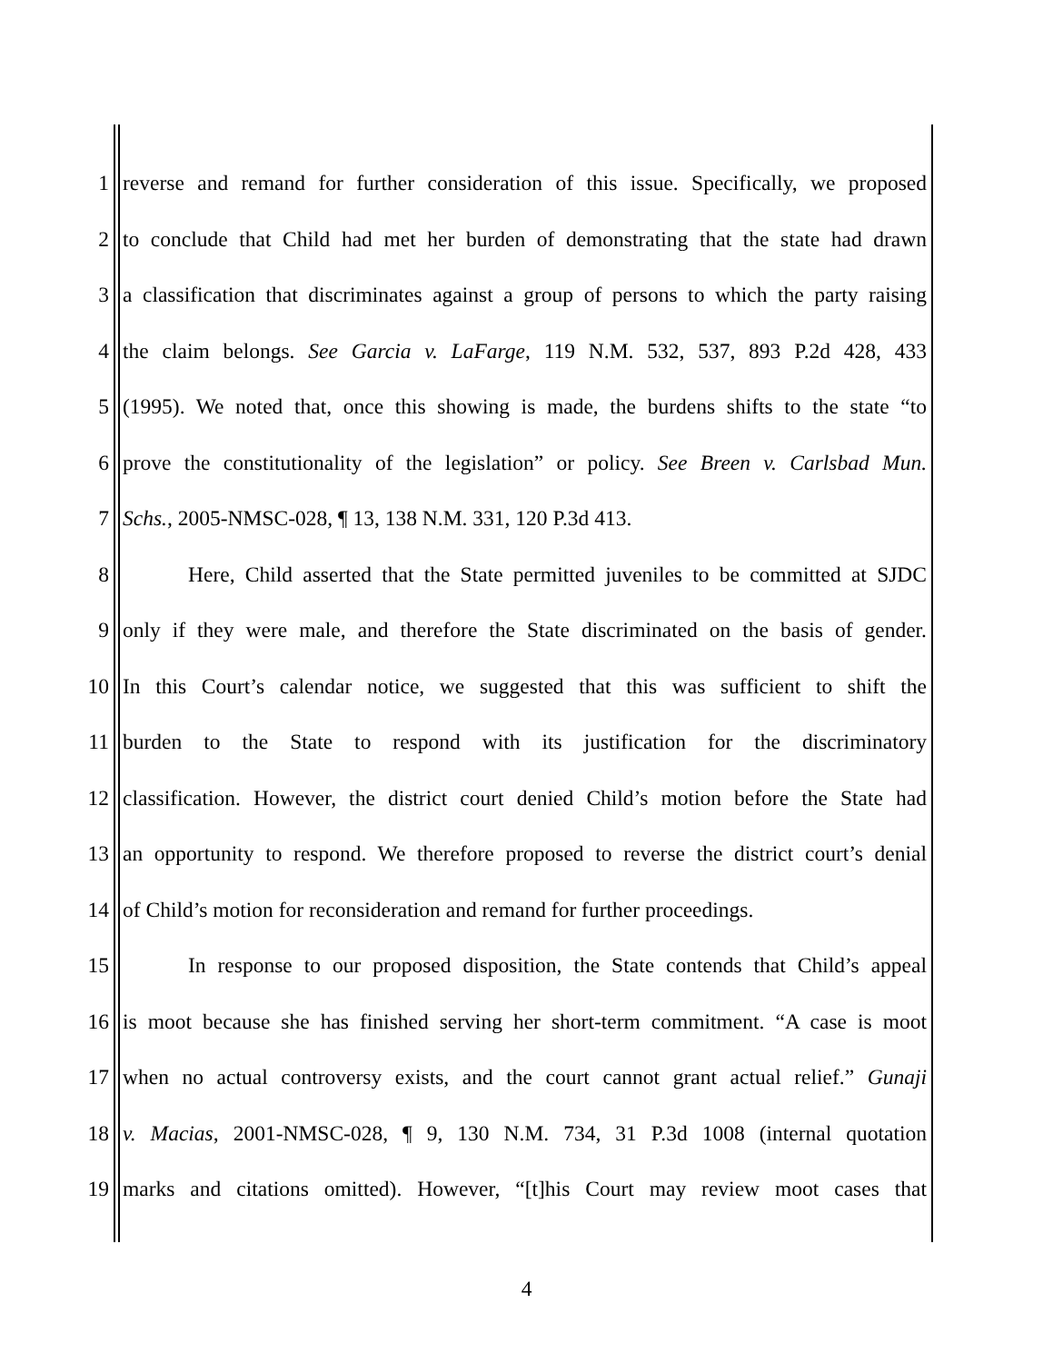1 reverse and remand for further consideration of this issue. Specifically, we proposed
2 to conclude that Child had met her burden of demonstrating that the state had drawn
3 a classification that discriminates against a group of persons to which the party raising
4 the claim belongs. See Garcia v. LaFarge, 119 N.M. 532, 537, 893 P.2d 428, 433
5 (1995). We noted that, once this showing is made, the burdens shifts to the state “to
6 prove the constitutionality of the legislation” or policy. See Breen v. Carlsbad Mun.
7 Schs., 2005-NMSC-028, ¶ 13, 138 N.M. 331, 120 P.3d 413.
8 Here, Child asserted that the State permitted juveniles to be committed at SJDC
9 only if they were male, and therefore the State discriminated on the basis of gender.
10 In this Court’s calendar notice, we suggested that this was sufficient to shift the
11 burden to the State to respond with its justification for the discriminatory
12 classification. However, the district court denied Child’s motion before the State had
13 an opportunity to respond. We therefore proposed to reverse the district court’s denial
14 of Child’s motion for reconsideration and remand for further proceedings.
15 In response to our proposed disposition, the State contends that Child’s appeal
16 is moot because she has finished serving her short-term commitment. “A case is moot
17 when no actual controversy exists, and the court cannot grant actual relief.” Gunaji
18 v. Macias, 2001-NMSC-028, ¶ 9, 130 N.M. 734, 31 P.3d 1008 (internal quotation
19 marks and citations omitted). However, “[t]his Court may review moot cases that
4